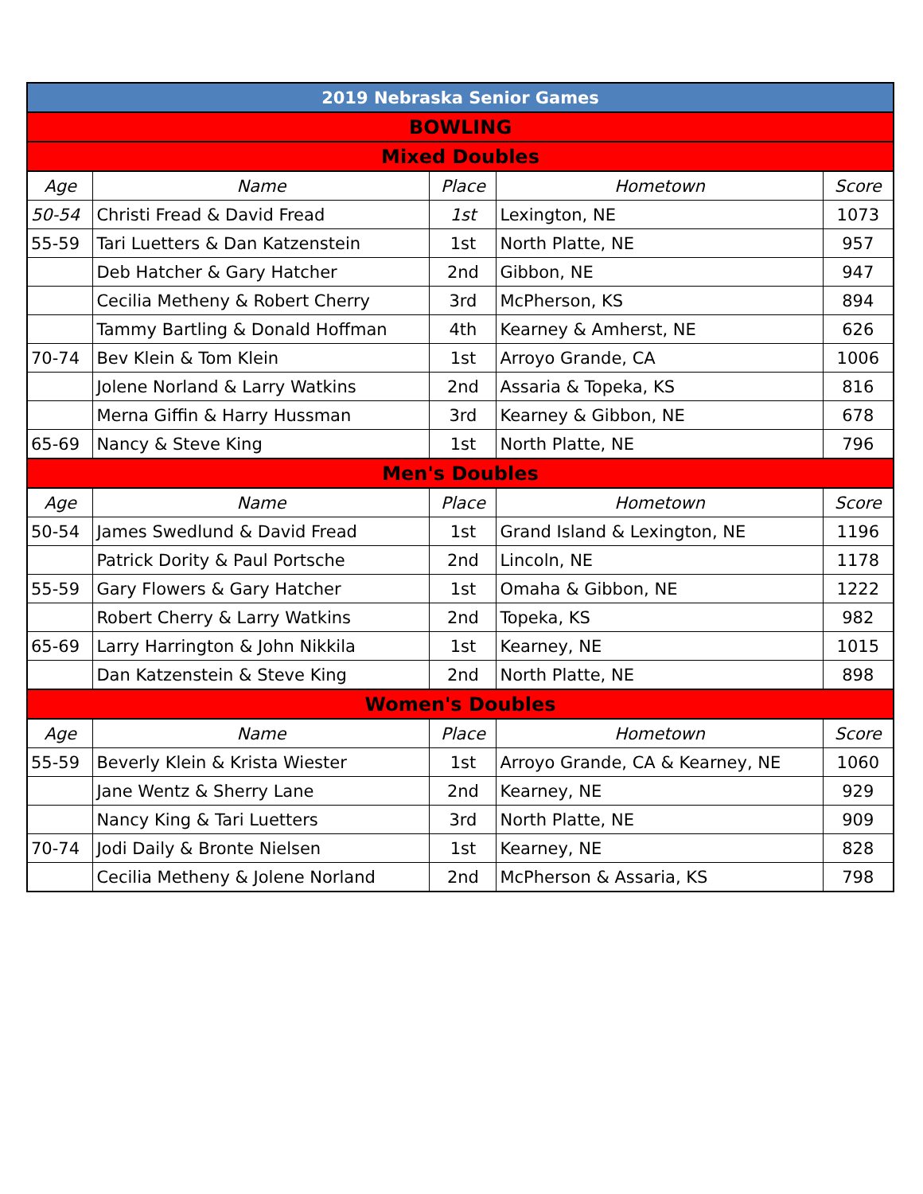| 2019 Nebraska Senior Games | | | | |
| BOWLING | | | | |
| Mixed Doubles | | | | |
| Age | Name | Place | Hometown | Score |
| 50-54 | Christi Fread & David Fread | 1st | Lexington, NE | 1073 |
| 55-59 | Tari Luetters & Dan Katzenstein | 1st | North Platte, NE | 957 |
| | Deb Hatcher & Gary Hatcher | 2nd | Gibbon, NE | 947 |
| | Cecilia Metheny & Robert Cherry | 3rd | McPherson, KS | 894 |
| | Tammy Bartling & Donald Hoffman | 4th | Kearney & Amherst, NE | 626 |
| 70-74 | Bev Klein & Tom Klein | 1st | Arroyo Grande, CA | 1006 |
| | Jolene Norland & Larry Watkins | 2nd | Assaria & Topeka, KS | 816 |
| | Merna Giffin & Harry Hussman | 3rd | Kearney & Gibbon, NE | 678 |
| 65-69 | Nancy & Steve King | 1st | North Platte, NE | 796 |
| Men's Doubles | | | | |
| Age | Name | Place | Hometown | Score |
| 50-54 | James Swedlund & David Fread | 1st | Grand Island & Lexington, NE | 1196 |
| | Patrick Dority & Paul Portsche | 2nd | Lincoln, NE | 1178 |
| 55-59 | Gary Flowers & Gary Hatcher | 1st | Omaha & Gibbon, NE | 1222 |
| | Robert Cherry & Larry Watkins | 2nd | Topeka, KS | 982 |
| 65-69 | Larry Harrington & John Nikkila | 1st | Kearney, NE | 1015 |
| | Dan Katzenstein & Steve King | 2nd | North Platte, NE | 898 |
| Women's Doubles | | | | |
| Age | Name | Place | Hometown | Score |
| 55-59 | Beverly Klein & Krista Wiester | 1st | Arroyo Grande, CA & Kearney, NE | 1060 |
| | Jane Wentz & Sherry Lane | 2nd | Kearney, NE | 929 |
| | Nancy King & Tari Luetters | 3rd | North Platte, NE | 909 |
| 70-74 | Jodi Daily & Bronte Nielsen | 1st | Kearney, NE | 828 |
| | Cecilia Metheny & Jolene Norland | 2nd | McPherson & Assaria, KS | 798 |